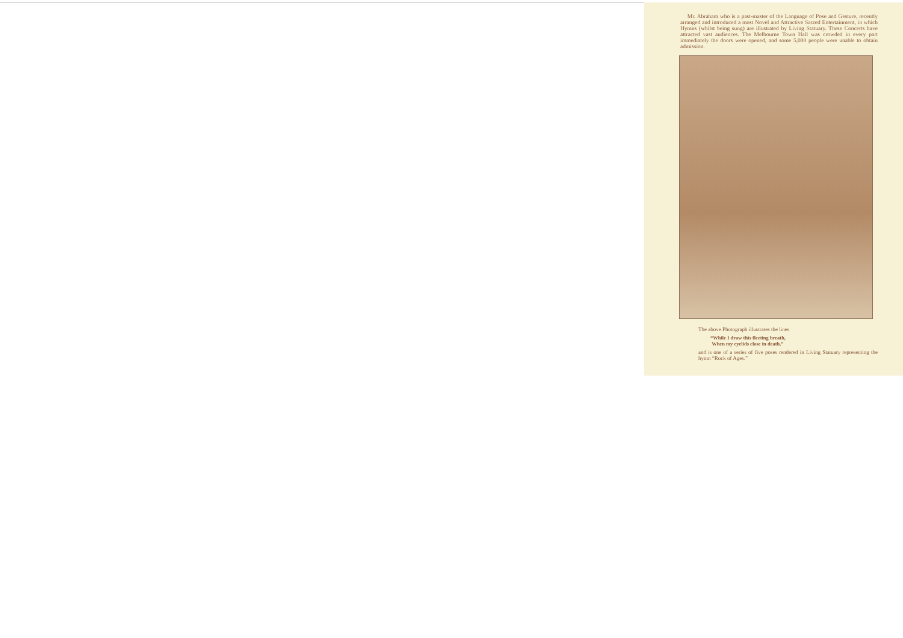Mr. Abraham who is a past-master of the Language of Pose and Gesture, recently arranged and introduced a most Novel and Attractive Sacred Entertainment, in which Hymns (whilst being sung) are illustrated by Living Statuary. These Concerts have attracted vast audiences. The Melbourne Town Hall was crowded in every part immediately the doors were opened, and some 5,000 people were unable to obtain admission.
The above Photograph illustrates the lines
“While I draw this fleeting breath,
When my eyelids close in death.”
and is one of a series of five poses rendered in Living Statuary representing the hymn “Rock of Ages.”